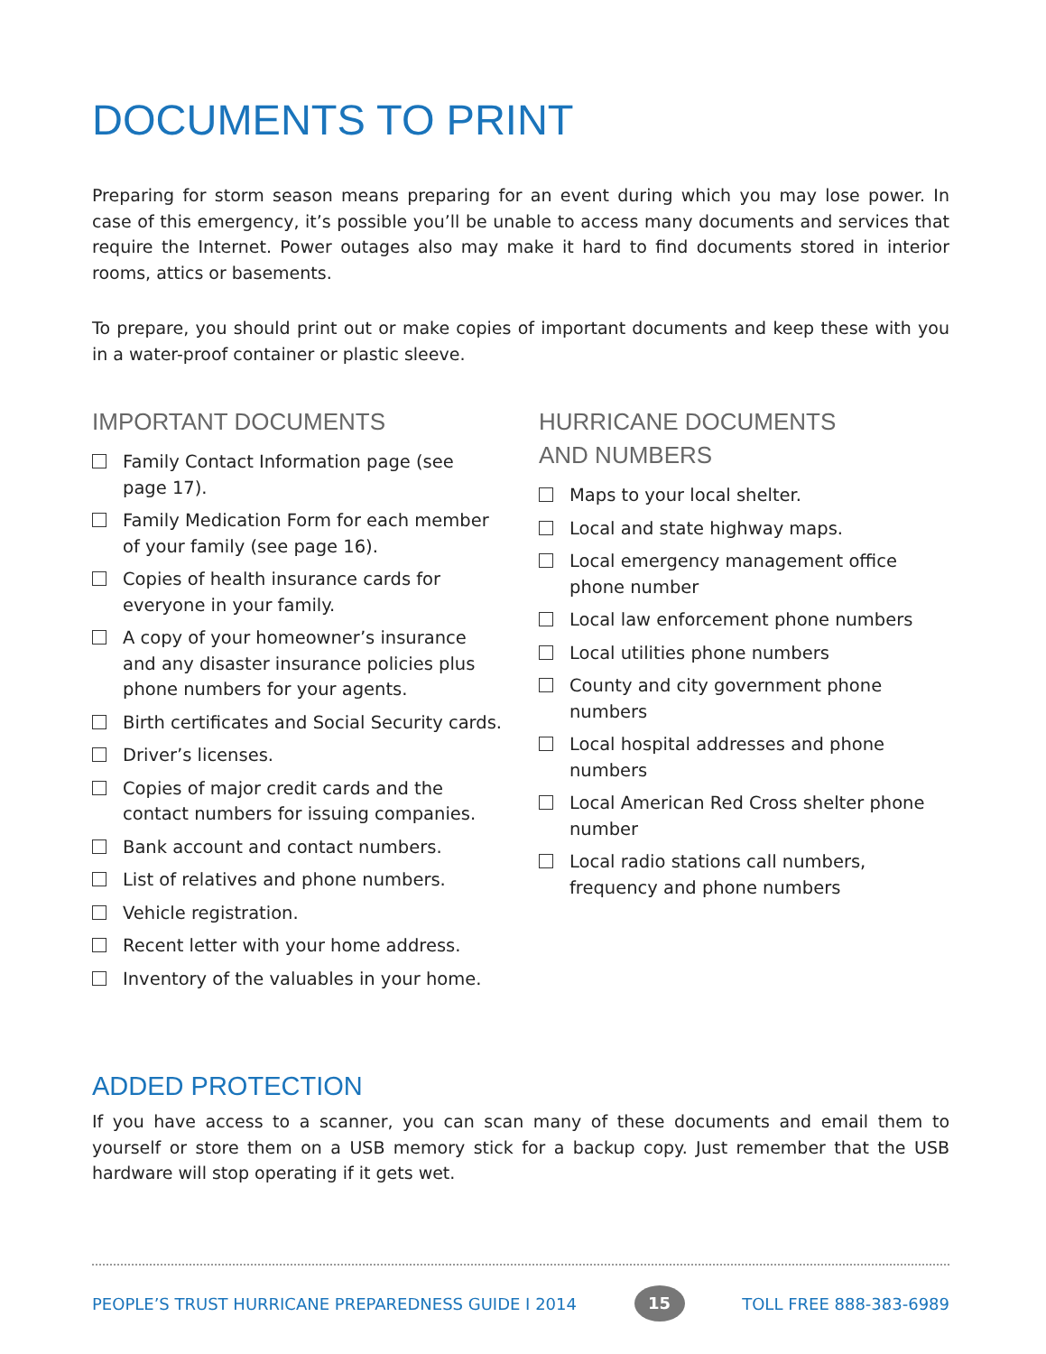DOCUMENTS TO PRINT
Preparing for storm season means preparing for an event during which you may lose power. In case of this emergency, it’s possible you’ll be unable to access many documents and services that require the Internet. Power outages also may make it hard to find documents stored in interior rooms, attics or basements.
To prepare, you should print out or make copies of important documents and keep these with you in a water-proof container or plastic sleeve.
IMPORTANT DOCUMENTS
Family Contact Information page (see page 17).
Family Medication Form for each member of your family (see page 16).
Copies of health insurance cards for everyone in your family.
A copy of your homeowner’s insurance and any disaster insurance policies plus phone numbers for your agents.
Birth certificates and Social Security cards.
Driver’s licenses.
Copies of major credit cards and the contact numbers for issuing companies.
Bank account and contact numbers.
List of relatives and phone numbers.
Vehicle registration.
Recent letter with your home address.
Inventory of the valuables in your home.
HURRICANE DOCUMENTS
AND NUMBERS
Maps to your local shelter.
Local and state highway maps.
Local emergency management office phone number
Local law enforcement phone numbers
Local utilities phone numbers
County and city government phone numbers
Local hospital addresses and phone numbers
Local American Red Cross shelter phone number
Local radio stations call numbers, frequency and phone numbers
ADDED PROTECTION
If you have access to a scanner, you can scan many of these documents and email them to yourself or store them on a USB memory stick for a backup copy. Just remember that the USB hardware will stop operating if it gets wet.
PEOPLE’S TRUST HURRICANE PREPAREDNESS GUIDE I 2014 15 TOLL FREE 888-383-6989